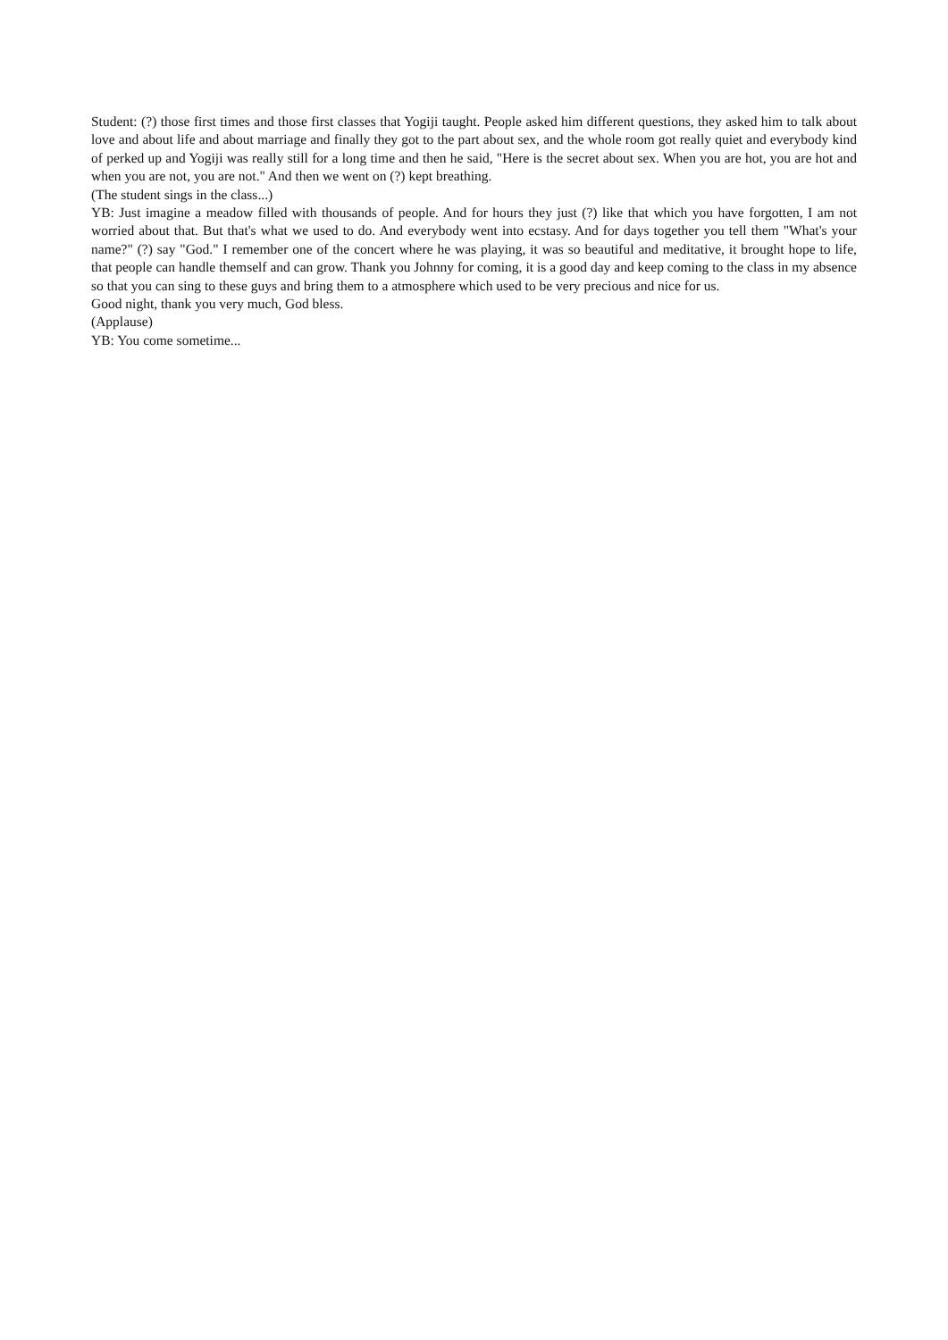Student: (?) those first times and those first classes that Yogiji taught. People asked him different questions, they asked him to talk about love and about life and about marriage and finally they got to the part about sex, and the whole room got really quiet and everybody kind of perked up and Yogiji was really still for a long time and then he said, "Here is the secret about sex. When you are hot, you are hot and when you are not, you are not." And then we went on (?) kept breathing.
(The student sings in the class...)
YB: Just imagine a meadow filled with thousands of people. And for hours they just (?) like that which you have forgotten, I am not worried about that. But that's what we used to do. And everybody went into ecstasy. And for days together you tell them "What's your name?" (?) say "God." I remember one of the concert where he was playing, it was so beautiful and meditative, it brought hope to life, that people can handle themself and can grow. Thank you Johnny for coming, it is a good day and keep coming to the class in my absence so that you can sing to these guys and bring them to a atmosphere which used to be very precious and nice for us.
Good night, thank you very much, God bless.
(Applause)
YB: You come sometime...